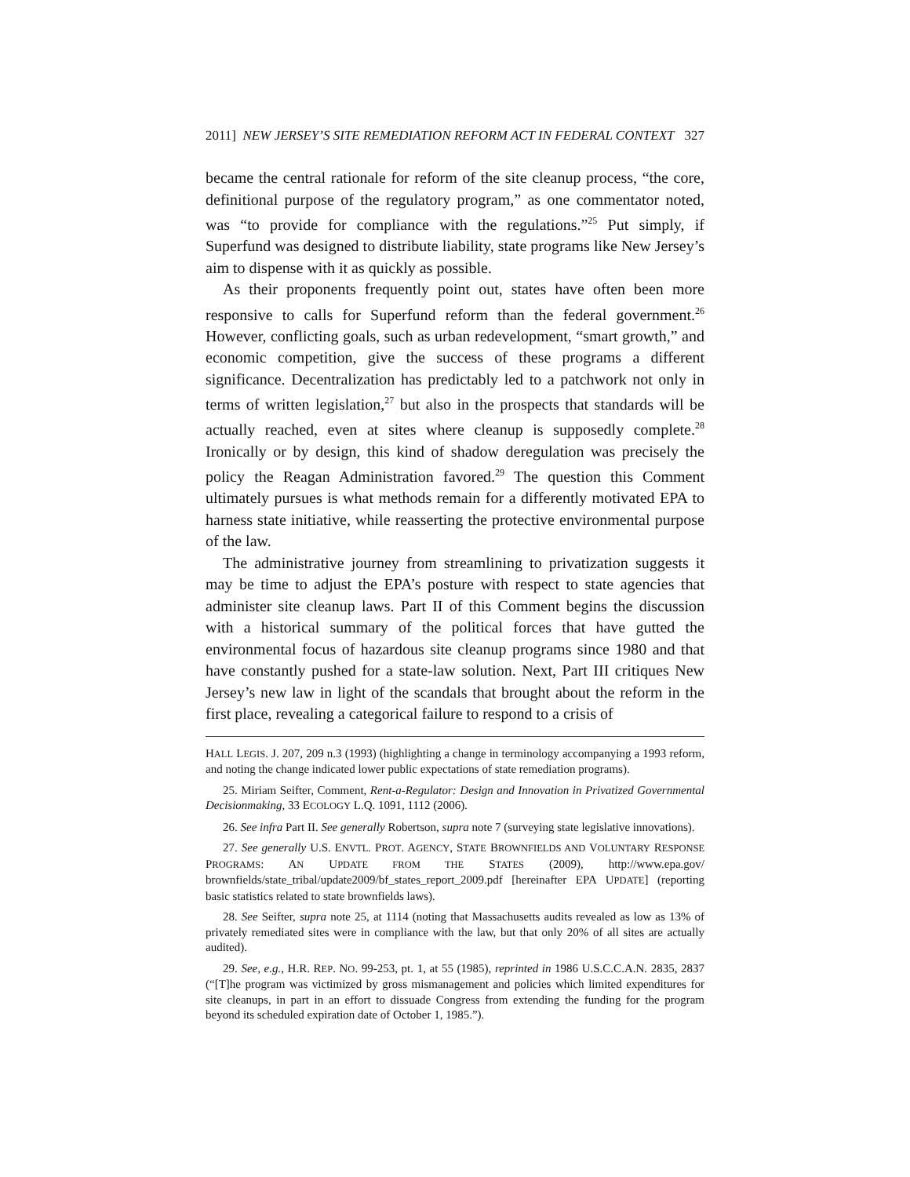2011] NEW JERSEY’S SITE REMEDIATION REFORM ACT IN FEDERAL CONTEXT 327
became the central rationale for reform of the site cleanup process, “the core, definitional purpose of the regulatory program,” as one commentator noted, was “to provide for compliance with the regulations.”<sup>25</sup> Put simply, if Superfund was designed to distribute liability, state programs like New Jersey’s aim to dispense with it as quickly as possible.
As their proponents frequently point out, states have often been more responsive to calls for Superfund reform than the federal government.<sup>26</sup> However, conflicting goals, such as urban redevelopment, “smart growth,” and economic competition, give the success of these programs a different significance. Decentralization has predictably led to a patchwork not only in terms of written legislation,<sup>27</sup> but also in the prospects that standards will be actually reached, even at sites where cleanup is supposedly complete.<sup>28</sup> Ironically or by design, this kind of shadow deregulation was precisely the policy the Reagan Administration favored.<sup>29</sup> The question this Comment ultimately pursues is what methods remain for a differently motivated EPA to harness state initiative, while reasserting the protective environmental purpose of the law.
The administrative journey from streamlining to privatization suggests it may be time to adjust the EPA’s posture with respect to state agencies that administer site cleanup laws. Part II of this Comment begins the discussion with a historical summary of the political forces that have gutted the environmental focus of hazardous site cleanup programs since 1980 and that have constantly pushed for a state-law solution. Next, Part III critiques New Jersey’s new law in light of the scandals that brought about the reform in the first place, revealing a categorical failure to respond to a crisis of
HALL LEGIS. J. 207, 209 n.3 (1993) (highlighting a change in terminology accompanying a 1993 reform, and noting the change indicated lower public expectations of state remediation programs).
25. Miriam Seifter, Comment, Rent-a-Regulator: Design and Innovation in Privatized Governmental Decisionmaking, 33 ECOLOGY L.Q. 1091, 1112 (2006).
26. See infra Part II. See generally Robertson, supra note 7 (surveying state legislative innovations).
27. See generally U.S. ENVTL. PROT. AGENCY, STATE BROWNFIELDS AND VOLUNTARY RESPONSE PROGRAMS: AN UPDATE FROM THE STATES (2009), http://www.epa.gov/ brownfields/state_tribal/update2009/bf_states_report_2009.pdf [hereinafter EPA UPDATE] (reporting basic statistics related to state brownfields laws).
28. See Seifter, supra note 25, at 1114 (noting that Massachusetts audits revealed as low as 13% of privately remediated sites were in compliance with the law, but that only 20% of all sites are actually audited).
29. See, e.g., H.R. REP. NO. 99-253, pt. 1, at 55 (1985), reprinted in 1986 U.S.C.C.A.N. 2835, 2837 (“[T]he program was victimized by gross mismanagement and policies which limited expenditures for site cleanups, in part in an effort to dissuade Congress from extending the funding for the program beyond its scheduled expiration date of October 1, 1985.”).